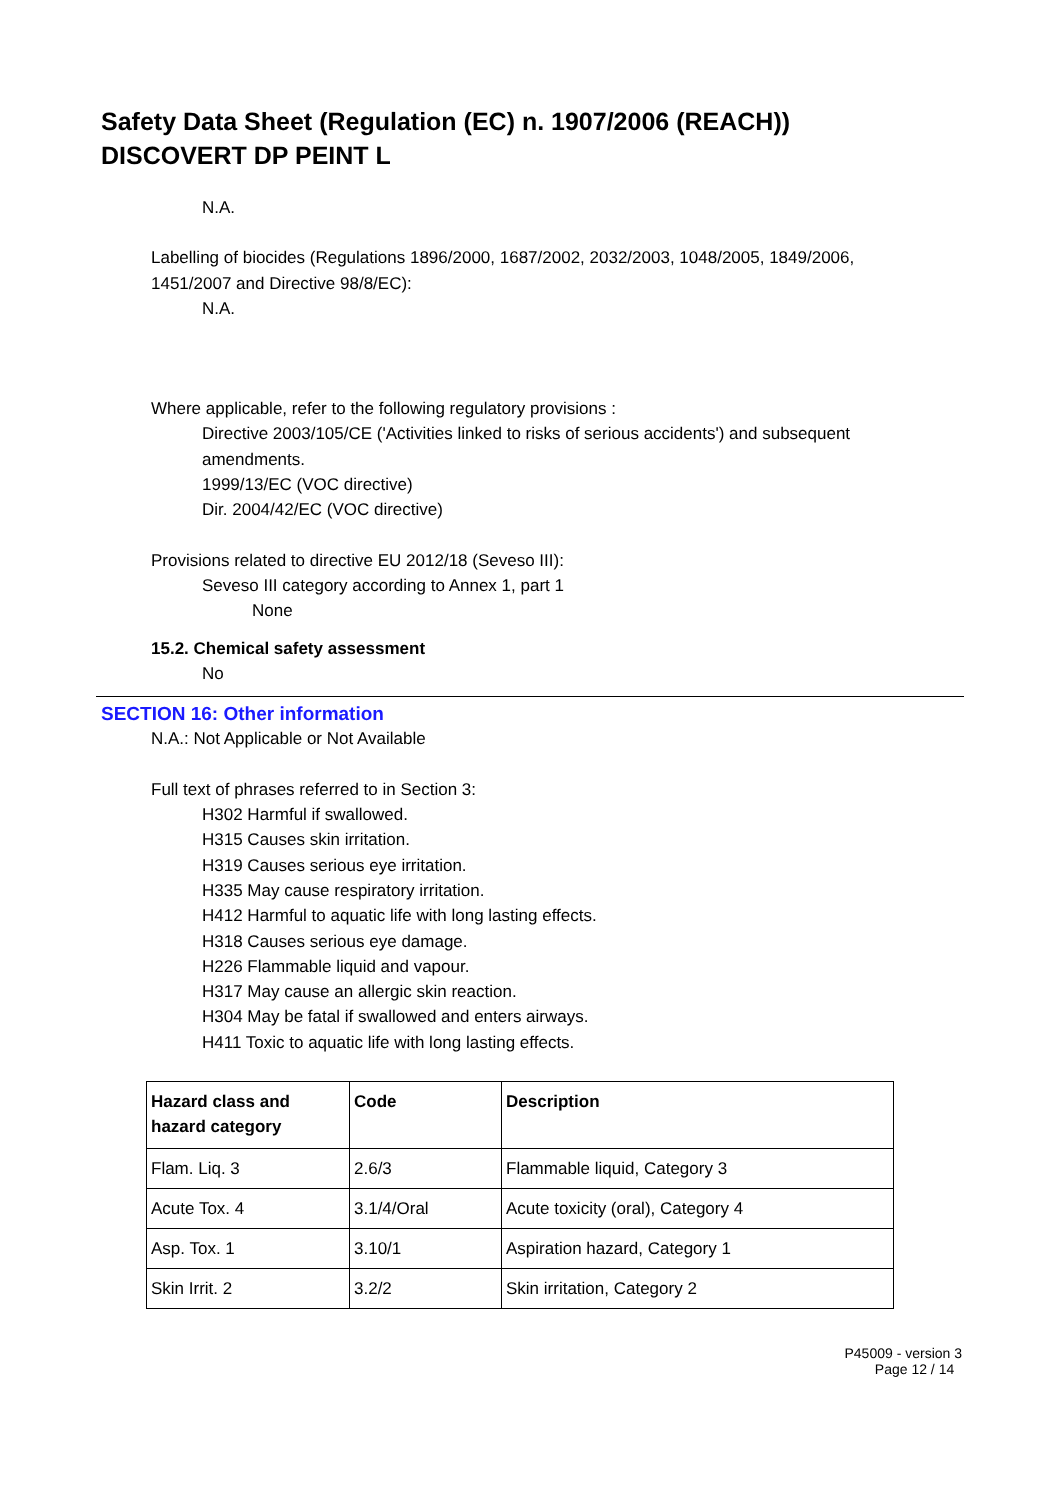Safety Data Sheet (Regulation (EC) n. 1907/2006 (REACH))
DISCOVERT DP PEINT L
N.A.
Labelling of biocides (Regulations 1896/2000, 1687/2002, 2032/2003, 1048/2005, 1849/2006,
1451/2007 and Directive 98/8/EC):
N.A.
Where applicable, refer to the following regulatory provisions :
Directive 2003/105/CE ('Activities linked to risks of serious accidents') and subsequent
amendments.
1999/13/EC (VOC directive)
Dir. 2004/42/EC (VOC directive)
Provisions related to directive EU 2012/18 (Seveso III):
Seveso III category according to Annex 1, part 1
None
15.2. Chemical safety assessment
No
SECTION 16: Other information
N.A.: Not Applicable or Not Available
Full text of phrases referred to in Section 3:
H302 Harmful if swallowed.
H315 Causes skin irritation.
H319 Causes serious eye irritation.
H335 May cause respiratory irritation.
H412 Harmful to aquatic life with long lasting effects.
H318 Causes serious eye damage.
H226 Flammable liquid and vapour.
H317 May cause an allergic skin reaction.
H304 May be fatal if swallowed and enters airways.
H411 Toxic to aquatic life with long lasting effects.
| Hazard class and hazard category | Code | Description |
| --- | --- | --- |
| Flam. Liq. 3 | 2.6/3 | Flammable liquid, Category 3 |
| Acute Tox. 4 | 3.1/4/Oral | Acute toxicity (oral), Category 4 |
| Asp. Tox. 1 | 3.10/1 | Aspiration hazard, Category 1 |
| Skin Irrit. 2 | 3.2/2 | Skin irritation, Category 2 |
P45009 - version 3
Page 12 / 14